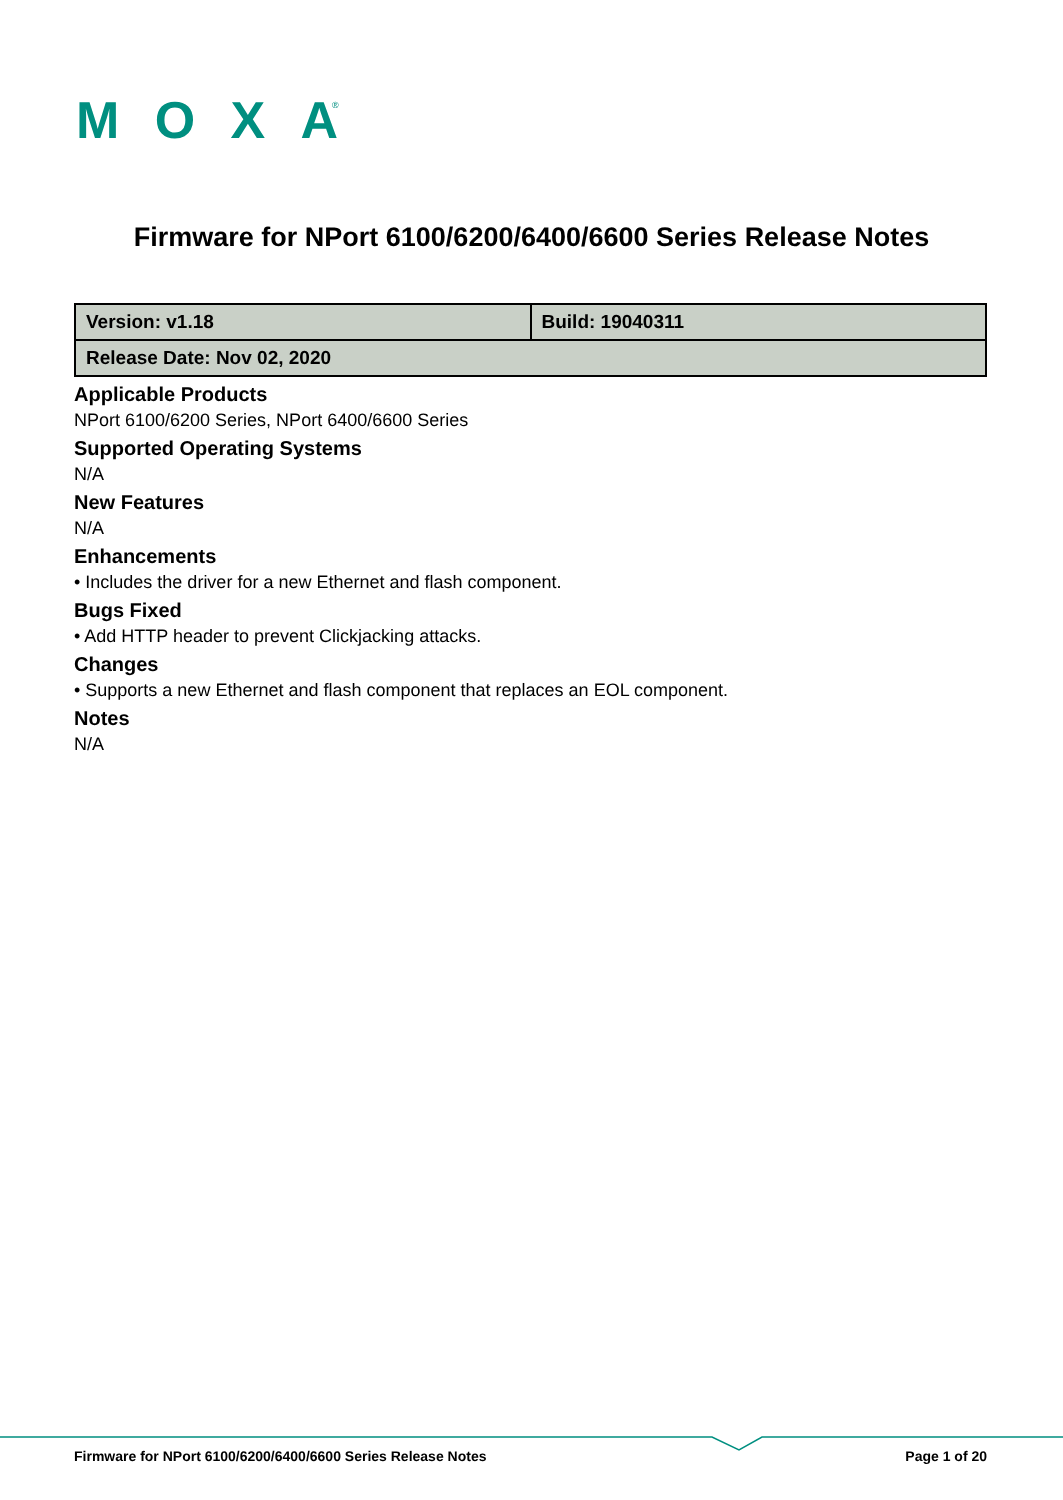MOXA
®
Firmware for NPort 6100/6200/6400/6600 Series Release Notes
| Version: v1.18 | Build: 19040311 |
| Release Date: Nov 02, 2020 | |
Applicable Products
NPort 6100/6200 Series, NPort 6400/6600 Series
Supported Operating Systems
N/A
New Features
N/A
Enhancements
• Includes the driver for a new Ethernet and flash component.
Bugs Fixed
• Add HTTP header to prevent Clickjacking attacks.
Changes
• Supports a new Ethernet and flash component that replaces an EOL component.
Notes
N/A
Firmware for NPort 6100/6200/6400/6600 Series Release Notes Page 1 of 20